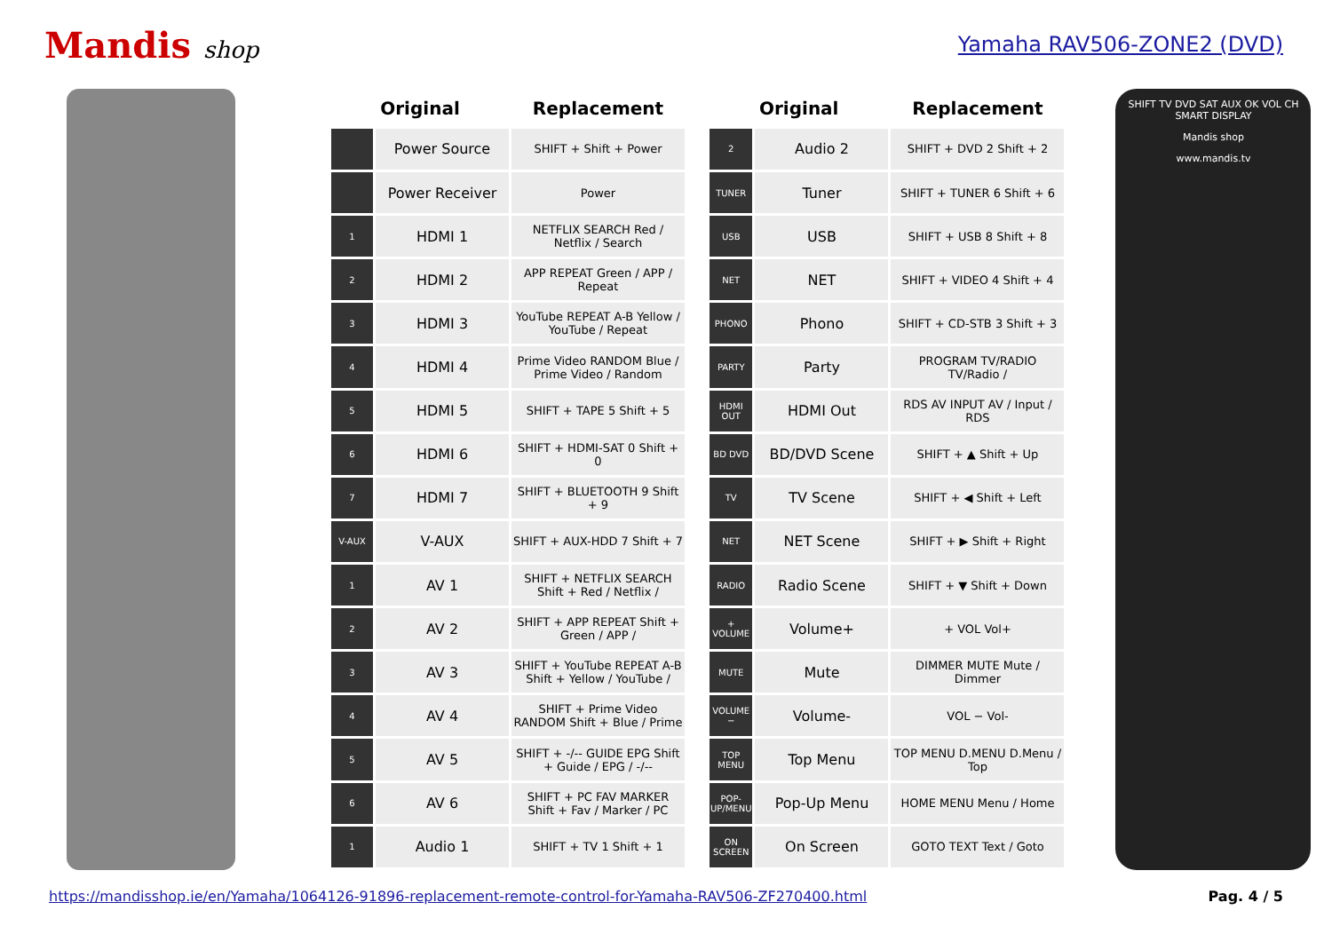Mandis shop Yamaha RAV506-ZONE2 (DVD)
| Original | | Replacement |
| --- | --- | --- |
| | Power Source | SHIFT + Shift + Power |
| | Power Receiver | Power |
| 1 | HDMI 1 | NETFLIX SEARCH Red / Netflix / Search |
| 2 | HDMI 2 | APP REPEAT Green / APP / Repeat |
| 3 | HDMI 3 | YouTube REPEAT A-B Yellow / YouTube / Repeat |
| 4 | HDMI 4 | Prime Video RANDOM Blue / Prime Video / Random |
| 5 | HDMI 5 | SHIFT + TAPE 5 Shift + 5 |
| 6 | HDMI 6 | SHIFT + HDMI-SAT 0 Shift + 0 |
| 7 | HDMI 7 | SHIFT + BLUETOOTH 9 Shift + 9 |
| V-AUX | V-AUX | SHIFT + AUX-HDD 7 Shift + 7 |
| 1 | AV 1 | SHIFT + NETFLIX SEARCH Shift + Red / Netflix / |
| 2 | AV 2 | SHIFT + APP REPEAT Shift + Green / APP / |
| 3 | AV 3 | SHIFT + YouTube REPEAT A-B Shift + Yellow / YouTube / |
| 4 | AV 4 | SHIFT + Prime Video RANDOM Shift + Blue / Prime |
| 5 | AV 5 | SHIFT + -/-- GUIDE EPG Shift + Guide / EPG / -/-- |
| 6 | AV 6 | SHIFT + PC FAV MARKER Shift + Fav / Marker / PC |
| 1 | Audio 1 | SHIFT + TV 1 Shift + 1 |
| Original | | Replacement |
| --- | --- | --- |
| 2 | Audio 2 | SHIFT + DVD 2 Shift + 2 |
| TUNER | Tuner | SHIFT + TUNER 6 Shift + 6 |
| USB | USB | SHIFT + USB 8 Shift + 8 |
| NET | NET | SHIFT + VIDEO 4 Shift + 4 |
| PHONO | Phono | SHIFT + CD-STB 3 Shift + 3 |
| PARTY | Party | PROGRAM TV/RADIO TV/Radio / |
| HDMI OUT | HDMI Out | RDS AV INPUT AV / Input / RDS |
| BD DVD | BD/DVD Scene | SHIFT + ▲ Shift + Up |
| TV | TV Scene | SHIFT + ◀ Shift + Left |
| NET | NET Scene | SHIFT + ▶ Shift + Right |
| RADIO | Radio Scene | SHIFT + ▼ Shift + Down |
| + VOLUME | Volume+ | + VOL Vol+ |
| MUTE | Mute | DIMMER MUTE Mute / Dimmer |
| VOLUME − | Volume- | VOL − Vol- |
| TOP MENU | Top Menu | TOP MENU D.MENU D.Menu / Top |
| POP-UP/MENU | Pop-Up Menu | HOME MENU Menu / Home |
| ON SCREEN | On Screen | GOTO TEXT Text / Goto |
SHIFT TV DVD SAT AUX OK VOL CH SMART DISPLAY
Mandis shop
www.mandis.tv
https://mandisshop.ie/en/Yamaha/1064126-91896-replacement-remote-control-for-Yamaha-RAV506-ZF270400.html Pag. 4 / 5